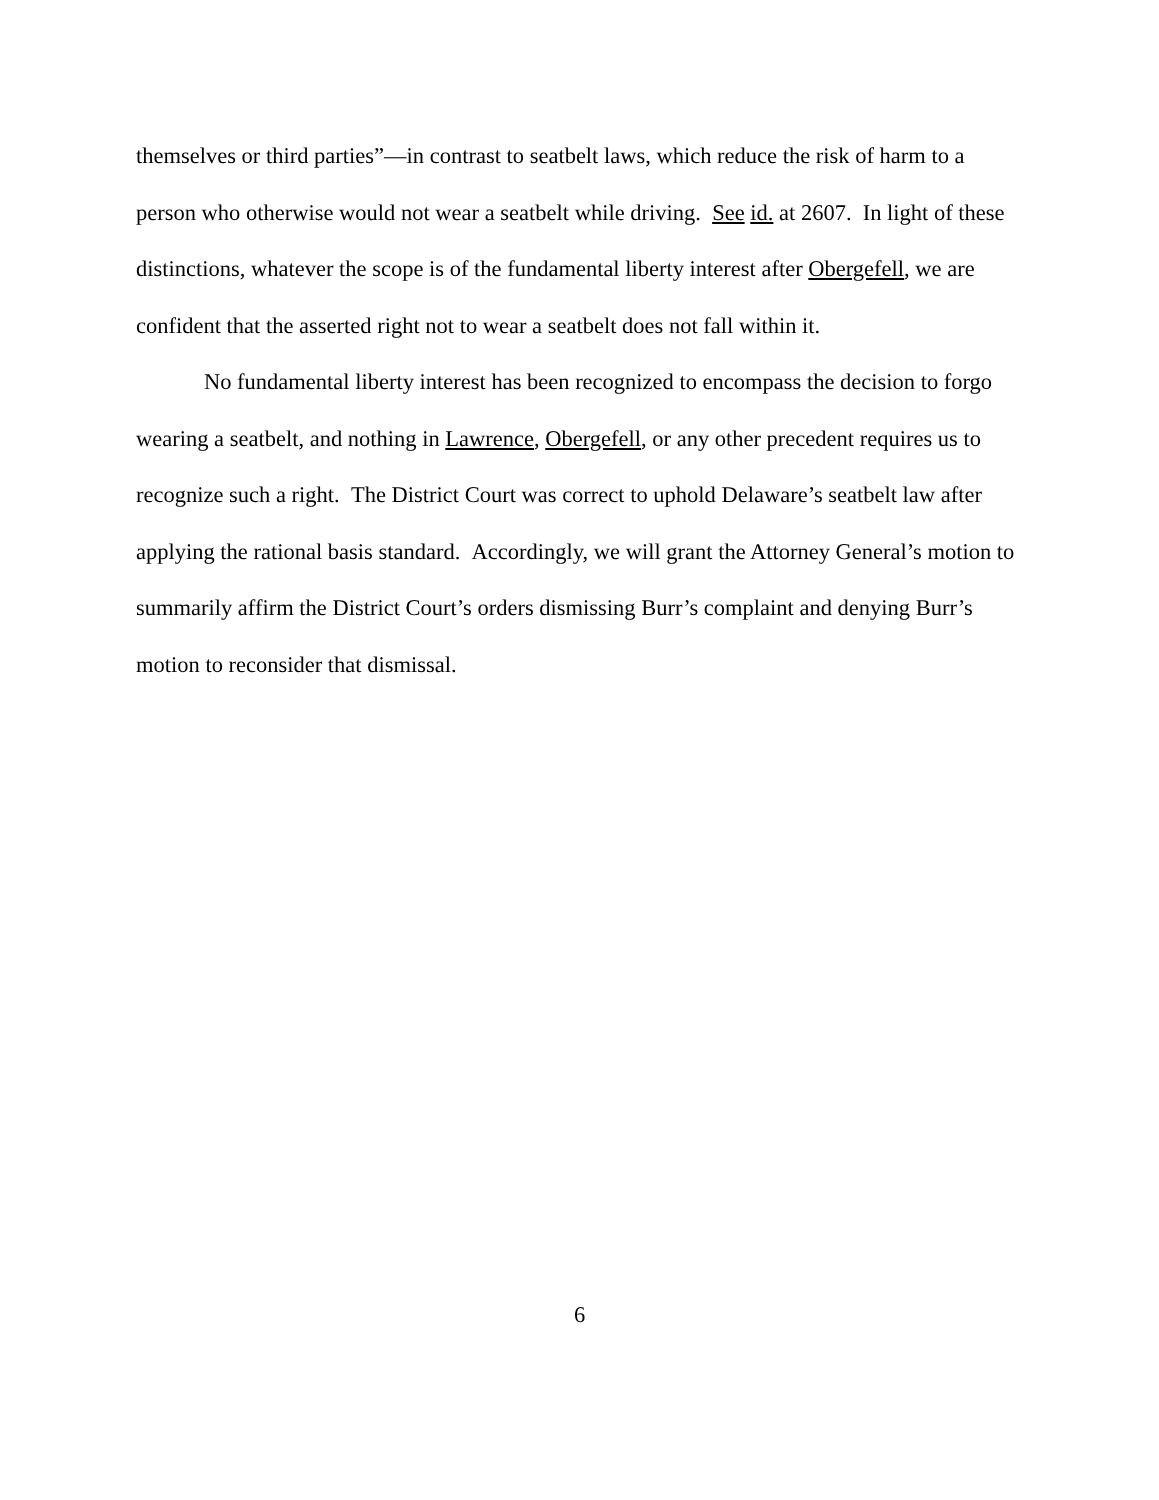themselves or third parties”—in contrast to seatbelt laws, which reduce the risk of harm to a person who otherwise would not wear a seatbelt while driving. See id. at 2607. In light of these distinctions, whatever the scope is of the fundamental liberty interest after Obergefell, we are confident that the asserted right not to wear a seatbelt does not fall within it.
No fundamental liberty interest has been recognized to encompass the decision to forgo wearing a seatbelt, and nothing in Lawrence, Obergefell, or any other precedent requires us to recognize such a right. The District Court was correct to uphold Delaware’s seatbelt law after applying the rational basis standard. Accordingly, we will grant the Attorney General’s motion to summarily affirm the District Court’s orders dismissing Burr’s complaint and denying Burr’s motion to reconsider that dismissal.
6